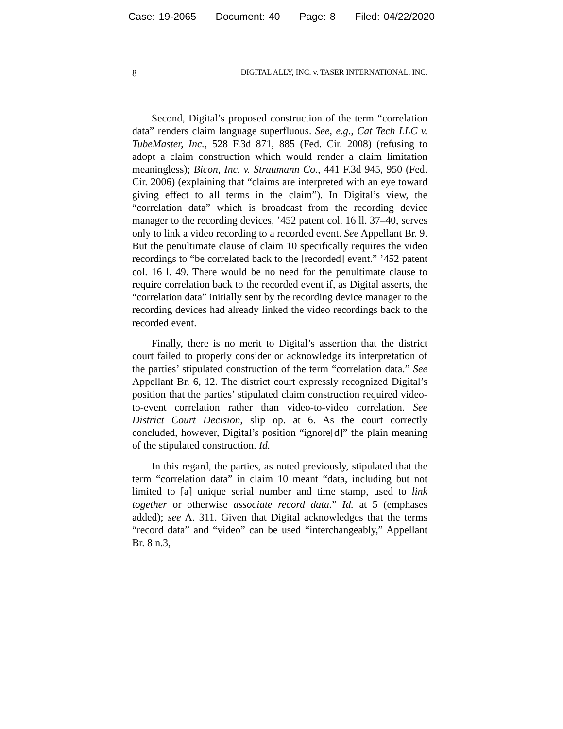Case: 19-2065 Document: 40 Page: 8 Filed: 04/22/2020
8 DIGITAL ALLY, INC. v. TASER INTERNATIONAL, INC.
Second, Digital’s proposed construction of the term “correlation data” renders claim language superfluous. See, e.g., Cat Tech LLC v. TubeMaster, Inc., 528 F.3d 871, 885 (Fed. Cir. 2008) (refusing to adopt a claim construction which would render a claim limitation meaningless); Bicon, Inc. v. Straumann Co., 441 F.3d 945, 950 (Fed. Cir. 2006) (explaining that “claims are interpreted with an eye toward giving effect to all terms in the claim”). In Digital’s view, the “correlation data” which is broadcast from the recording device manager to the recording devices, ’452 patent col. 16 ll. 37–40, serves only to link a video recording to a recorded event. See Appellant Br. 9. But the penultimate clause of claim 10 specifically requires the video recordings to “be correlated back to the [recorded] event.” ’452 patent col. 16 l. 49. There would be no need for the penultimate clause to require correlation back to the recorded event if, as Digital asserts, the “correlation data” initially sent by the recording device manager to the recording devices had already linked the video recordings back to the recorded event.
Finally, there is no merit to Digital’s assertion that the district court failed to properly consider or acknowledge its interpretation of the parties’ stipulated construction of the term “correlation data.” See Appellant Br. 6, 12. The district court expressly recognized Digital’s position that the parties’ stipulated claim construction required video-to-event correlation rather than video-to-video correlation. See District Court Decision, slip op. at 6. As the court correctly concluded, however, Digital’s position “ignore[d]” the plain meaning of the stipulated construction. Id.
In this regard, the parties, as noted previously, stipulated that the term “correlation data” in claim 10 meant “data, including but not limited to [a] unique serial number and time stamp, used to link together or otherwise associate record data.” Id. at 5 (emphases added); see A. 311. Given that Digital acknowledges that the terms “record data” and “video” can be used “interchangeably,” Appellant Br. 8 n.3,